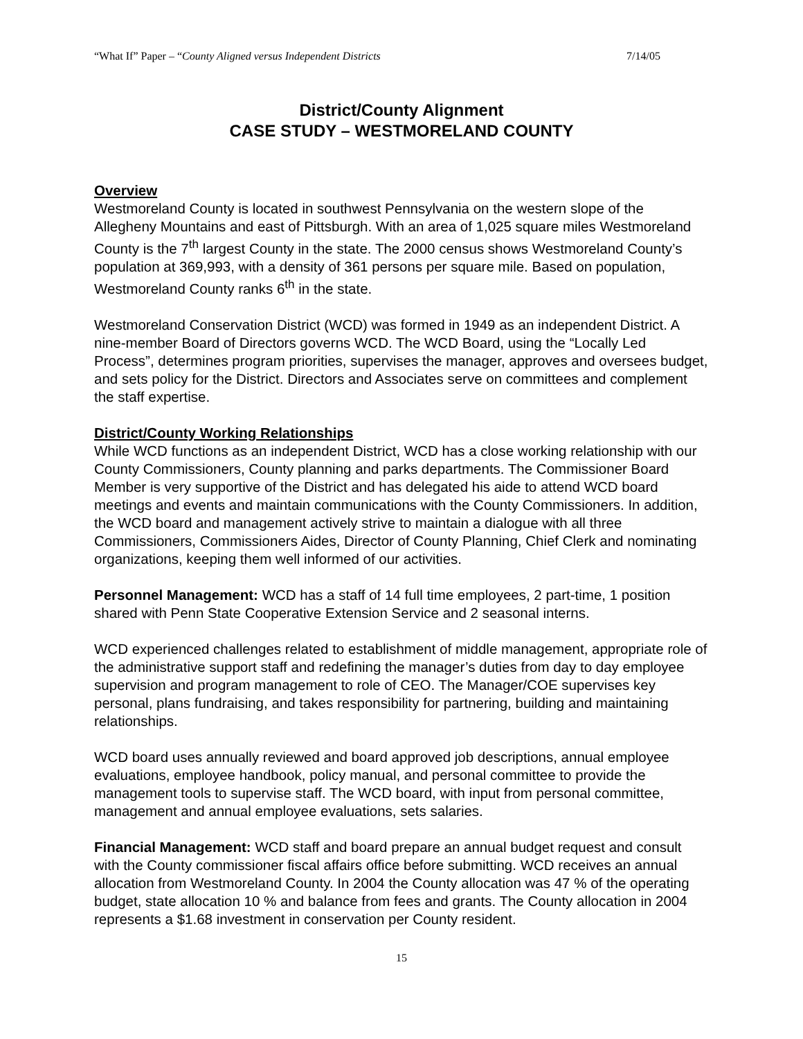“What If” Paper – “County Aligned versus Independent Districts 7/14/05
District/County Alignment
CASE STUDY – WESTMORELAND COUNTY
Overview
Westmoreland County is located in southwest Pennsylvania on the western slope of the Allegheny Mountains and east of Pittsburgh. With an area of 1,025 square miles Westmoreland County is the 7<sup>th</sup> largest County in the state. The 2000 census shows Westmoreland County’s population at 369,993, with a density of 361 persons per square mile. Based on population, Westmoreland County ranks 6<sup>th</sup> in the state.
Westmoreland Conservation District (WCD) was formed in 1949 as an independent District. A nine-member Board of Directors governs WCD. The WCD Board, using the “Locally Led Process”, determines program priorities, supervises the manager, approves and oversees budget, and sets policy for the District. Directors and Associates serve on committees and complement the staff expertise.
District/County Working Relationships
While WCD functions as an independent District, WCD has a close working relationship with our County Commissioners, County planning and parks departments. The Commissioner Board Member is very supportive of the District and has delegated his aide to attend WCD board meetings and events and maintain communications with the County Commissioners. In addition, the WCD board and management actively strive to maintain a dialogue with all three Commissioners, Commissioners Aides, Director of County Planning, Chief Clerk and nominating organizations, keeping them well informed of our activities.
Personnel Management: WCD has a staff of 14 full time employees, 2 part-time, 1 position shared with Penn State Cooperative Extension Service and 2 seasonal interns.
WCD experienced challenges related to establishment of middle management, appropriate role of the administrative support staff and redefining the manager’s duties from day to day employee supervision and program management to role of CEO. The Manager/COE supervises key personal, plans fundraising, and takes responsibility for partnering, building and maintaining relationships.
WCD board uses annually reviewed and board approved job descriptions, annual employee evaluations, employee handbook, policy manual, and personal committee to provide the management tools to supervise staff. The WCD board, with input from personal committee, management and annual employee evaluations, sets salaries.
Financial Management: WCD staff and board prepare an annual budget request and consult with the County commissioner fiscal affairs office before submitting. WCD receives an annual allocation from Westmoreland County. In 2004 the County allocation was 47 % of the operating budget, state allocation 10 % and balance from fees and grants. The County allocation in 2004 represents a $1.68 investment in conservation per County resident.
15